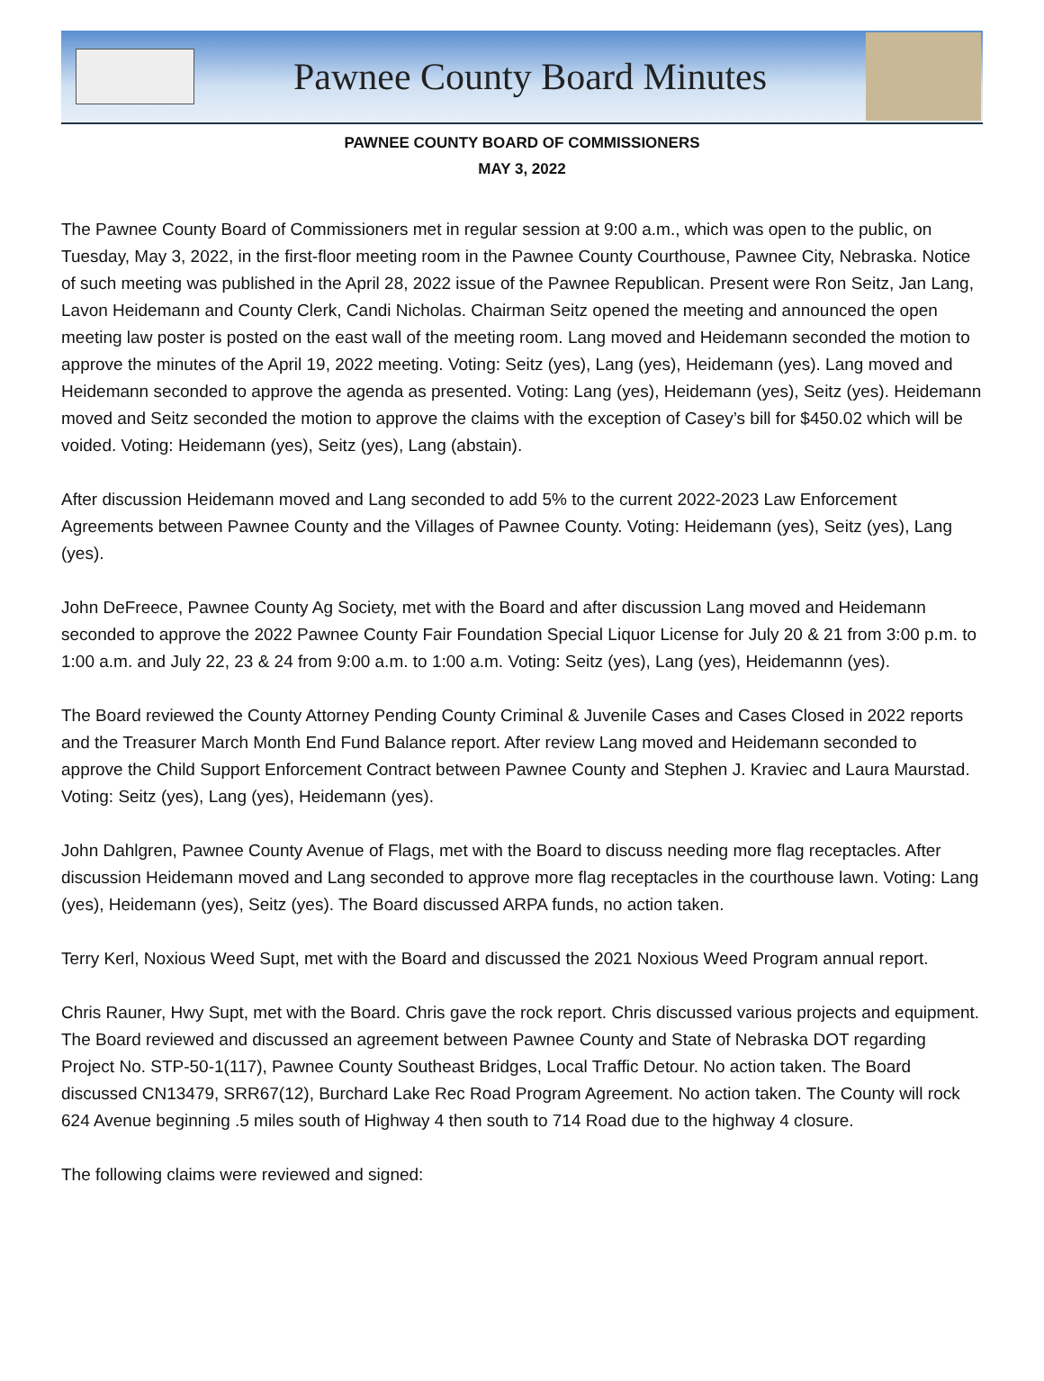Pawnee County Board Minutes
PAWNEE COUNTY BOARD OF COMMISSIONERS
MAY 3, 2022
The Pawnee County Board of Commissioners met in regular session at 9:00 a.m., which was open to the public, on Tuesday, May 3, 2022, in the first-floor meeting room in the Pawnee County Courthouse, Pawnee City, Nebraska. Notice of such meeting was published in the April 28, 2022 issue of the Pawnee Republican. Present were Ron Seitz, Jan Lang, Lavon Heidemann and County Clerk, Candi Nicholas. Chairman Seitz opened the meeting and announced the open meeting law poster is posted on the east wall of the meeting room. Lang moved and Heidemann seconded the motion to approve the minutes of the April 19, 2022 meeting. Voting: Seitz (yes), Lang (yes), Heidemann (yes). Lang moved and Heidemann seconded to approve the agenda as presented. Voting: Lang (yes), Heidemann (yes), Seitz (yes). Heidemann moved and Seitz seconded the motion to approve the claims with the exception of Casey’s bill for $450.02 which will be voided. Voting: Heidemann (yes), Seitz (yes), Lang (abstain).
After discussion Heidemann moved and Lang seconded to add 5% to the current 2022-2023 Law Enforcement Agreements between Pawnee County and the Villages of Pawnee County. Voting: Heidemann (yes), Seitz (yes), Lang (yes).
John DeFreece, Pawnee County Ag Society, met with the Board and after discussion Lang moved and Heidemann seconded to approve the 2022 Pawnee County Fair Foundation Special Liquor License for July 20 & 21 from 3:00 p.m. to 1:00 a.m. and July 22, 23 & 24 from 9:00 a.m. to 1:00 a.m. Voting: Seitz (yes), Lang (yes), Heidemannn (yes).
The Board reviewed the County Attorney Pending County Criminal & Juvenile Cases and Cases Closed in 2022 reports and the Treasurer March Month End Fund Balance report. After review Lang moved and Heidemann seconded to approve the Child Support Enforcement Contract between Pawnee County and Stephen J. Kraviec and Laura Maurstad. Voting: Seitz (yes), Lang (yes), Heidemann (yes).
John Dahlgren, Pawnee County Avenue of Flags, met with the Board to discuss needing more flag receptacles. After discussion Heidemann moved and Lang seconded to approve more flag receptacles in the courthouse lawn. Voting: Lang (yes), Heidemann (yes), Seitz (yes). The Board discussed ARPA funds, no action taken.
Terry Kerl, Noxious Weed Supt, met with the Board and discussed the 2021 Noxious Weed Program annual report.
Chris Rauner, Hwy Supt, met with the Board. Chris gave the rock report. Chris discussed various projects and equipment. The Board reviewed and discussed an agreement between Pawnee County and State of Nebraska DOT regarding Project No. STP-50-1(117), Pawnee County Southeast Bridges, Local Traffic Detour. No action taken. The Board discussed CN13479, SRR67(12), Burchard Lake Rec Road Program Agreement. No action taken. The County will rock 624 Avenue beginning .5 miles south of Highway 4 then south to 714 Road due to the highway 4 closure.
The following claims were reviewed and signed: